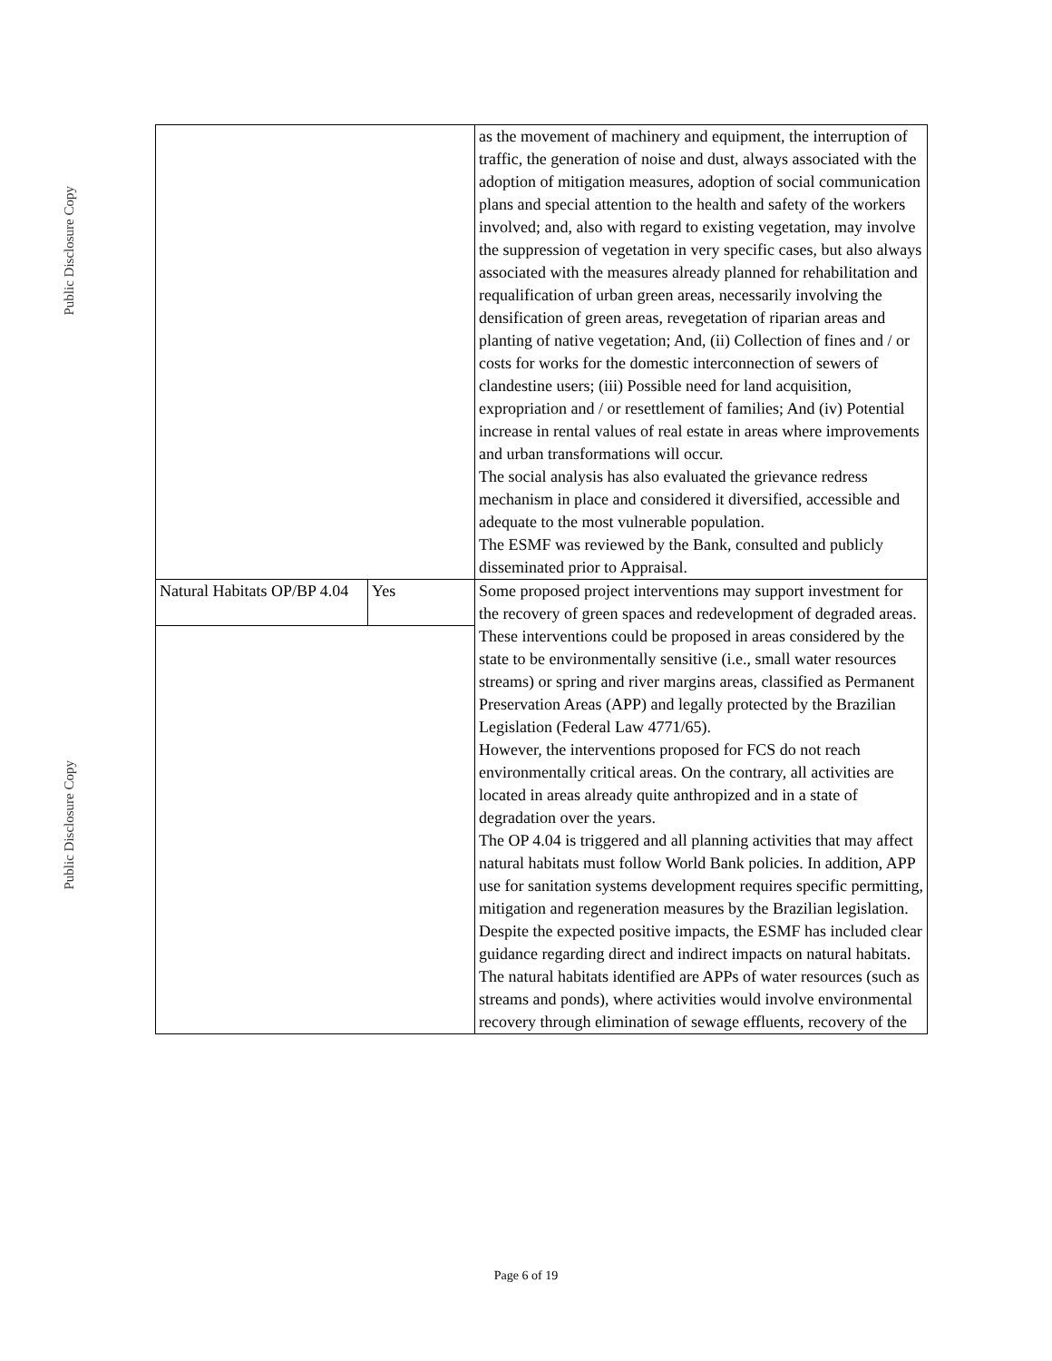Public Disclosure Copy
Public Disclosure Copy
| | | as the movement of machinery and equipment, the interruption of traffic, the generation of noise and dust, always associated with the adoption of mitigation measures, adoption of social communication plans and special attention to the health and safety of the workers involved; and, also with regard to existing vegetation, may involve the suppression of vegetation in very specific cases, but also always associated with the measures already planned for rehabilitation and requalification of urban green areas, necessarily involving the densification of green areas, revegetation of riparian areas and planting of native vegetation; And, (ii) Collection of fines and / or costs for works for the domestic interconnection of sewers of clandestine users; (iii) Possible need for land acquisition, expropriation and / or resettlement of families; And (iv) Potential increase in rental values of real estate in areas where improvements and urban transformations will occur. The social analysis has also evaluated the grievance redress mechanism in place and considered it diversified, accessible and adequate to the most vulnerable population. The ESMF was reviewed by the Bank, consulted and publicly disseminated prior to Appraisal. |
| Natural Habitats OP/BP 4.04 | Yes | Some proposed project interventions may support investment for the recovery of green spaces and redevelopment of degraded areas. These interventions could be proposed in areas considered by the state to be environmentally sensitive (i.e., small water resources streams) or spring and river margins areas, classified as Permanent Preservation Areas (APP) and legally protected by the Brazilian Legislation (Federal Law 4771/65). However, the interventions proposed for FCS do not reach environmentally critical areas. On the contrary, all activities are located in areas already quite anthropized and in a state of degradation over the years. The OP 4.04 is triggered and all planning activities that may affect natural habitats must follow World Bank policies. In addition, APP use for sanitation systems development requires specific permitting, mitigation and regeneration measures by the Brazilian legislation. Despite the expected positive impacts, the ESMF has included clear guidance regarding direct and indirect impacts on natural habitats. The natural habitats identified are APPs of water resources (such as streams and ponds), where activities would involve environmental recovery through elimination of sewage effluents, recovery of the |
Page 6 of 19